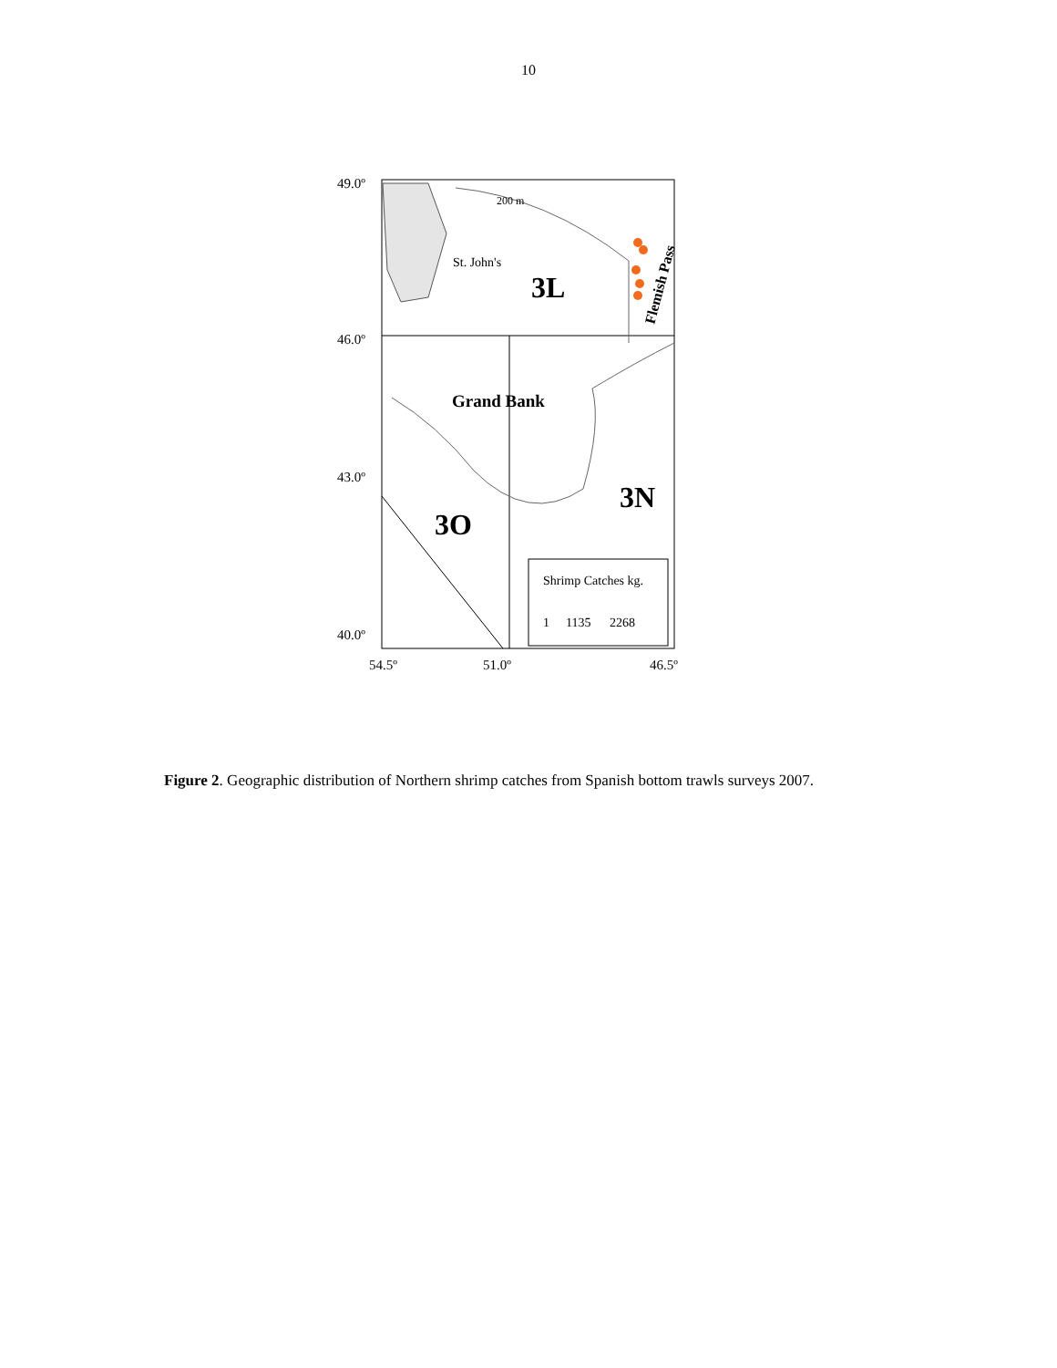10
49.0º
46.0º
43.0º
40.0º
54.5º
51.0º
46.5º
200 m
St. John's
3L
Flemish Pass
Grand Bank
3N
3O
Shrimp Catches kg.
1
1135
2268
Figure 2. Geographic distribution of Northern shrimp catches from Spanish bottom trawls surveys 2007.